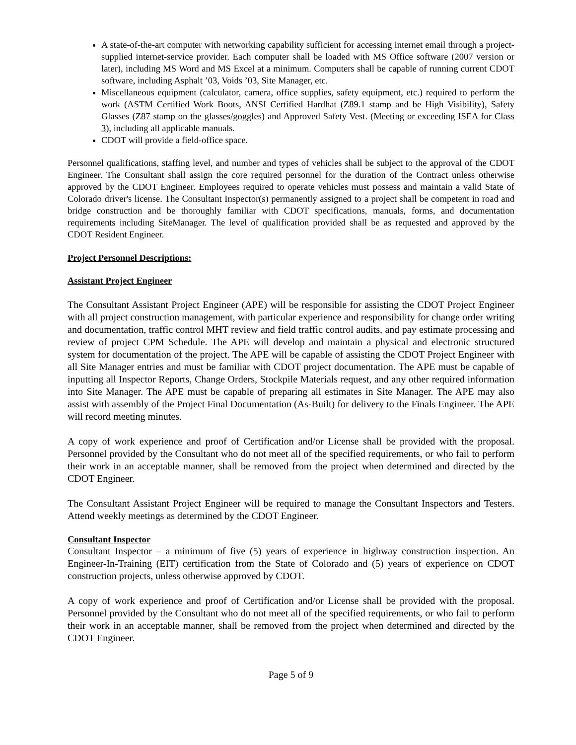A state-of-the-art computer with networking capability sufficient for accessing internet email through a project-supplied internet-service provider. Each computer shall be loaded with MS Office software (2007 version or later), including MS Word and MS Excel at a minimum. Computers shall be capable of running current CDOT software, including Asphalt ’03, Voids ’03, Site Manager, etc.
Miscellaneous equipment (calculator, camera, office supplies, safety equipment, etc.) required to perform the work (ASTM Certified Work Boots, ANSI Certified Hardhat (Z89.1 stamp and be High Visibility), Safety Glasses (Z87 stamp on the glasses/goggles) and Approved Safety Vest. (Meeting or exceeding ISEA for Class 3), including all applicable manuals.
CDOT will provide a field-office space.
Personnel qualifications, staffing level, and number and types of vehicles shall be subject to the approval of the CDOT Engineer. The Consultant shall assign the core required personnel for the duration of the Contract unless otherwise approved by the CDOT Engineer. Employees required to operate vehicles must possess and maintain a valid State of Colorado driver's license. The Consultant Inspector(s) permanently assigned to a project shall be competent in road and bridge construction and be thoroughly familiar with CDOT specifications, manuals, forms, and documentation requirements including SiteManager. The level of qualification provided shall be as requested and approved by the CDOT Resident Engineer.
Project Personnel Descriptions:
Assistant Project Engineer
The Consultant Assistant Project Engineer (APE) will be responsible for assisting the CDOT Project Engineer with all project construction management, with particular experience and responsibility for change order writing and documentation, traffic control MHT review and field traffic control audits, and pay estimate processing and review of project CPM Schedule. The APE will develop and maintain a physical and electronic structured system for documentation of the project. The APE will be capable of assisting the CDOT Project Engineer with all Site Manager entries and must be familiar with CDOT project documentation. The APE must be capable of inputting all Inspector Reports, Change Orders, Stockpile Materials request, and any other required information into Site Manager. The APE must be capable of preparing all estimates in Site Manager. The APE may also assist with assembly of the Project Final Documentation (As-Built) for delivery to the Finals Engineer. The APE will record meeting minutes.
A copy of work experience and proof of Certification and/or License shall be provided with the proposal. Personnel provided by the Consultant who do not meet all of the specified requirements, or who fail to perform their work in an acceptable manner, shall be removed from the project when determined and directed by the CDOT Engineer.
The Consultant Assistant Project Engineer will be required to manage the Consultant Inspectors and Testers. Attend weekly meetings as determined by the CDOT Engineer.
Consultant Inspector
Consultant Inspector – a minimum of five (5) years of experience in highway construction inspection. An Engineer-In-Training (EIT) certification from the State of Colorado and (5) years of experience on CDOT construction projects, unless otherwise approved by CDOT.
A copy of work experience and proof of Certification and/or License shall be provided with the proposal. Personnel provided by the Consultant who do not meet all of the specified requirements, or who fail to perform their work in an acceptable manner, shall be removed from the project when determined and directed by the CDOT Engineer.
Page 5 of 9